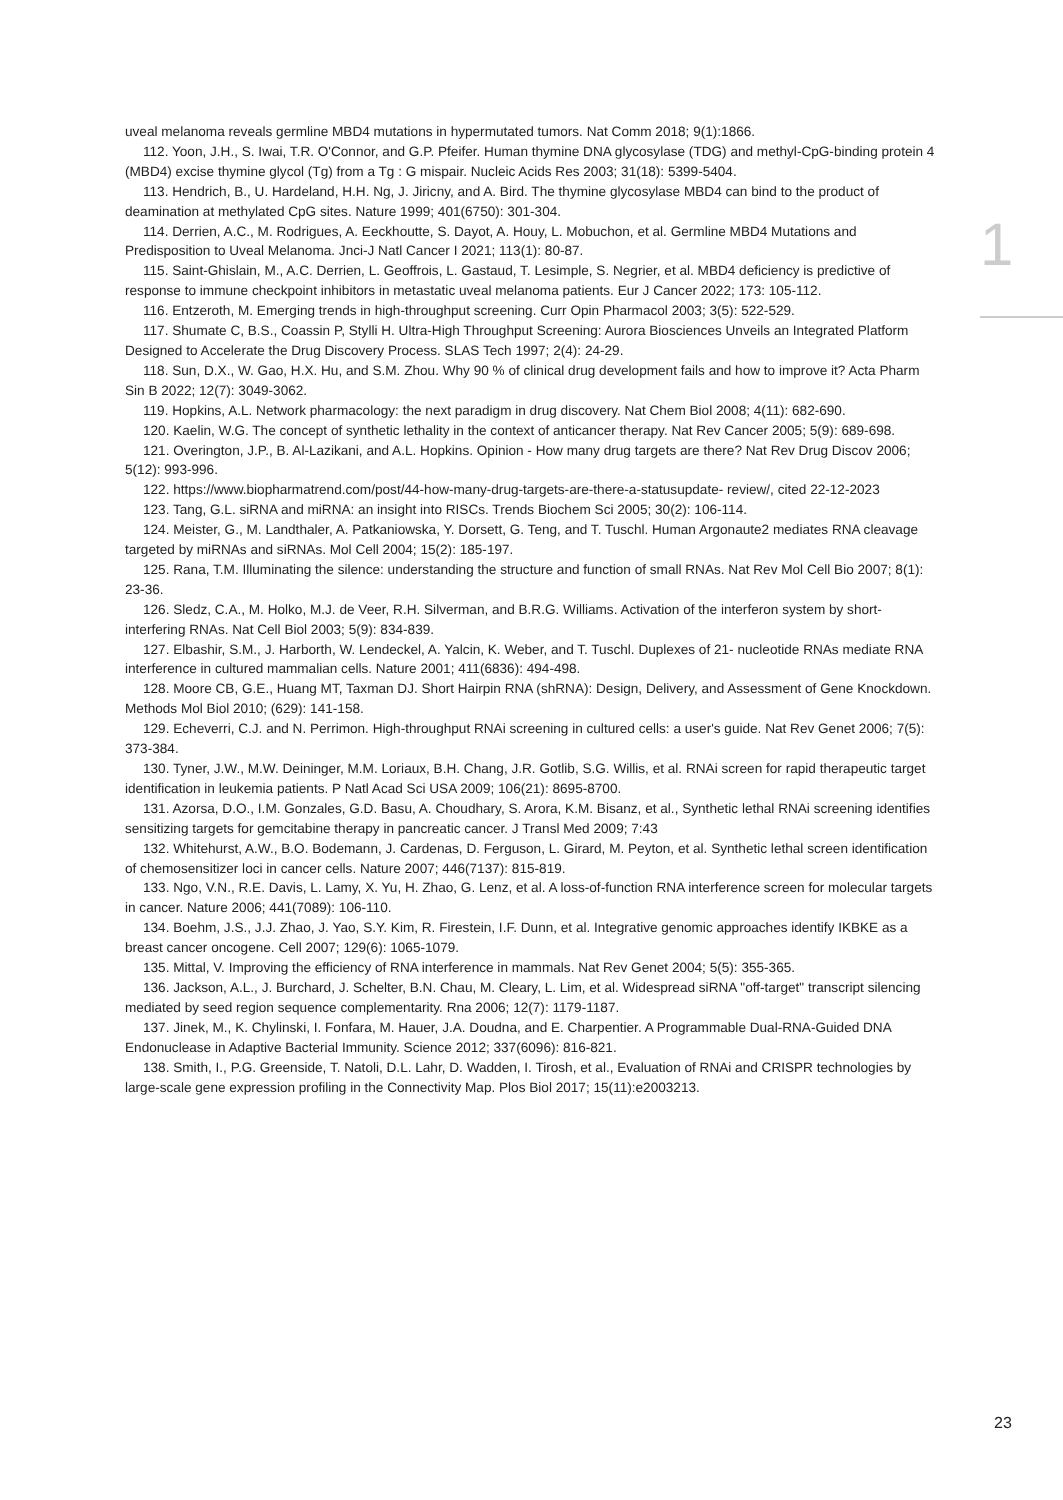uveal melanoma reveals germline MBD4 mutations in hypermutated tumors. Nat Comm 2018; 9(1):1866.
112. Yoon, J.H., S. Iwai, T.R. O'Connor, and G.P. Pfeifer. Human thymine DNA glycosylase (TDG) and methyl-CpG-binding protein 4 (MBD4) excise thymine glycol (Tg) from a Tg : G mispair. Nucleic Acids Res 2003; 31(18): 5399-5404.
113. Hendrich, B., U. Hardeland, H.H. Ng, J. Jiricny, and A. Bird. The thymine glycosylase MBD4 can bind to the product of deamination at methylated CpG sites. Nature 1999; 401(6750): 301-304.
114. Derrien, A.C., M. Rodrigues, A. Eeckhoutte, S. Dayot, A. Houy, L. Mobuchon, et al. Germline MBD4 Mutations and Predisposition to Uveal Melanoma. Jnci-J Natl Cancer I 2021; 113(1): 80-87.
115. Saint-Ghislain, M., A.C. Derrien, L. Geoffrois, L. Gastaud, T. Lesimple, S. Negrier, et al. MBD4 deficiency is predictive of response to immune checkpoint inhibitors in metastatic uveal melanoma patients. Eur J Cancer 2022; 173: 105-112.
116. Entzeroth, M. Emerging trends in high-throughput screening. Curr Opin Pharmacol 2003; 3(5): 522-529.
117. Shumate C, B.S., Coassin P, Stylli H. Ultra-High Throughput Screening: Aurora Biosciences Unveils an Integrated Platform Designed to Accelerate the Drug Discovery Process. SLAS Tech 1997; 2(4): 24-29.
118. Sun, D.X., W. Gao, H.X. Hu, and S.M. Zhou. Why 90 % of clinical drug development fails and how to improve it? Acta Pharm Sin B 2022; 12(7): 3049-3062.
119. Hopkins, A.L. Network pharmacology: the next paradigm in drug discovery. Nat Chem Biol 2008; 4(11): 682-690.
120. Kaelin, W.G. The concept of synthetic lethality in the context of anticancer therapy. Nat Rev Cancer 2005; 5(9): 689-698.
121. Overington, J.P., B. Al-Lazikani, and A.L. Hopkins. Opinion - How many drug targets are there? Nat Rev Drug Discov 2006; 5(12): 993-996.
122. https://www.biopharmatrend.com/post/44-how-many-drug-targets-are-there-a-statusupdate- review/, cited 22-12-2023
123. Tang, G.L. siRNA and miRNA: an insight into RISCs. Trends Biochem Sci 2005; 30(2): 106-114.
124. Meister, G., M. Landthaler, A. Patkaniowska, Y. Dorsett, G. Teng, and T. Tuschl. Human Argonaute2 mediates RNA cleavage targeted by miRNAs and siRNAs. Mol Cell 2004; 15(2): 185-197.
125. Rana, T.M. Illuminating the silence: understanding the structure and function of small RNAs. Nat Rev Mol Cell Bio 2007; 8(1): 23-36.
126. Sledz, C.A., M. Holko, M.J. de Veer, R.H. Silverman, and B.R.G. Williams. Activation of the interferon system by short-interfering RNAs. Nat Cell Biol 2003; 5(9): 834-839.
127. Elbashir, S.M., J. Harborth, W. Lendeckel, A. Yalcin, K. Weber, and T. Tuschl. Duplexes of 21- nucleotide RNAs mediate RNA interference in cultured mammalian cells. Nature 2001; 411(6836): 494-498.
128. Moore CB, G.E., Huang MT, Taxman DJ. Short Hairpin RNA (shRNA): Design, Delivery, and Assessment of Gene Knockdown. Methods Mol Biol 2010; (629): 141-158.
129. Echeverri, C.J. and N. Perrimon. High-throughput RNAi screening in cultured cells: a user's guide. Nat Rev Genet 2006; 7(5): 373-384.
130. Tyner, J.W., M.W. Deininger, M.M. Loriaux, B.H. Chang, J.R. Gotlib, S.G. Willis, et al. RNAi screen for rapid therapeutic target identification in leukemia patients. P Natl Acad Sci USA 2009; 106(21): 8695-8700.
131. Azorsa, D.O., I.M. Gonzales, G.D. Basu, A. Choudhary, S. Arora, K.M. Bisanz, et al., Synthetic lethal RNAi screening identifies sensitizing targets for gemcitabine therapy in pancreatic cancer. J Transl Med 2009; 7:43
132. Whitehurst, A.W., B.O. Bodemann, J. Cardenas, D. Ferguson, L. Girard, M. Peyton, et al. Synthetic lethal screen identification of chemosensitizer loci in cancer cells. Nature 2007; 446(7137): 815-819.
133. Ngo, V.N., R.E. Davis, L. Lamy, X. Yu, H. Zhao, G. Lenz, et al. A loss-of-function RNA interference screen for molecular targets in cancer. Nature 2006; 441(7089): 106-110.
134. Boehm, J.S., J.J. Zhao, J. Yao, S.Y. Kim, R. Firestein, I.F. Dunn, et al. Integrative genomic approaches identify IKBKE as a breast cancer oncogene. Cell 2007; 129(6): 1065-1079.
135. Mittal, V. Improving the efficiency of RNA interference in mammals. Nat Rev Genet 2004; 5(5): 355-365.
136. Jackson, A.L., J. Burchard, J. Schelter, B.N. Chau, M. Cleary, L. Lim, et al. Widespread siRNA "off-target" transcript silencing mediated by seed region sequence complementarity. Rna 2006; 12(7): 1179-1187.
137. Jinek, M., K. Chylinski, I. Fonfara, M. Hauer, J.A. Doudna, and E. Charpentier. A Programmable Dual-RNA-Guided DNA Endonuclease in Adaptive Bacterial Immunity. Science 2012; 337(6096): 816-821.
138. Smith, I., P.G. Greenside, T. Natoli, D.L. Lahr, D. Wadden, I. Tirosh, et al., Evaluation of RNAi and CRISPR technologies by large-scale gene expression profiling in the Connectivity Map. Plos Biol 2017; 15(11):e2003213.
1
23